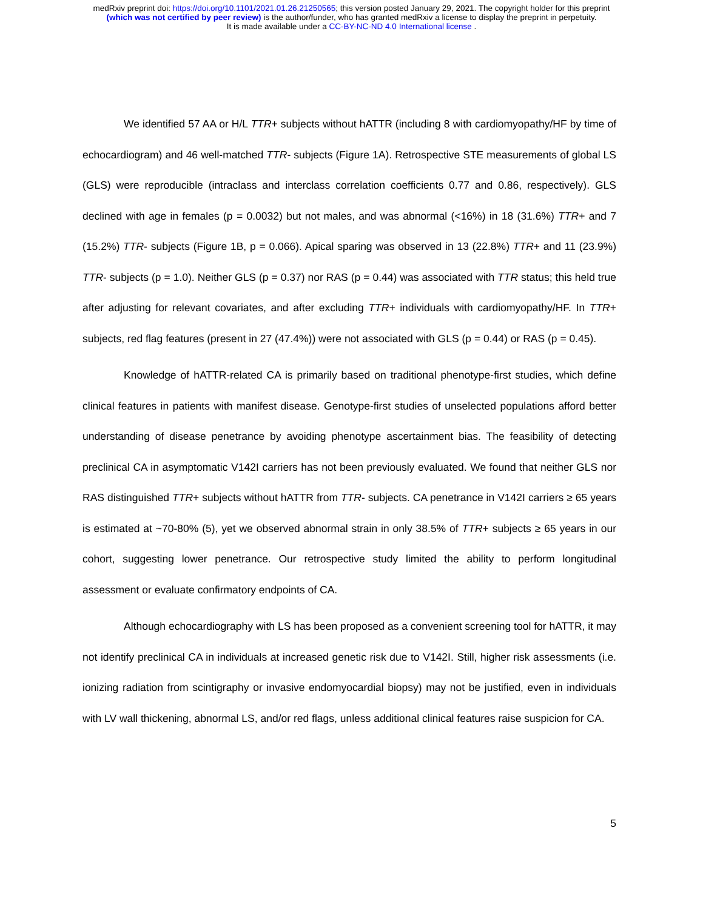medRxiv preprint doi: https://doi.org/10.1101/2021.01.26.21250565; this version posted January 29, 2021. The copyright holder for this preprint
(which was not certified by peer review) is the author/funder, who has granted medRxiv a license to display the preprint in perpetuity.
It is made available under a CC-BY-NC-ND 4.0 International license .
We identified 57 AA or H/L TTR+ subjects without hATTR (including 8 with cardiomyopathy/HF by time of echocardiogram) and 46 well-matched TTR- subjects (Figure 1A). Retrospective STE measurements of global LS (GLS) were reproducible (intraclass and interclass correlation coefficients 0.77 and 0.86, respectively). GLS declined with age in females (p = 0.0032) but not males, and was abnormal (<16%) in 18 (31.6%) TTR+ and 7 (15.2%) TTR- subjects (Figure 1B, p = 0.066). Apical sparing was observed in 13 (22.8%) TTR+ and 11 (23.9%) TTR- subjects (p = 1.0). Neither GLS (p = 0.37) nor RAS (p = 0.44) was associated with TTR status; this held true after adjusting for relevant covariates, and after excluding TTR+ individuals with cardiomyopathy/HF. In TTR+ subjects, red flag features (present in 27 (47.4%)) were not associated with GLS (p = 0.44) or RAS (p = 0.45).
Knowledge of hATTR-related CA is primarily based on traditional phenotype-first studies, which define clinical features in patients with manifest disease. Genotype-first studies of unselected populations afford better understanding of disease penetrance by avoiding phenotype ascertainment bias. The feasibility of detecting preclinical CA in asymptomatic V142I carriers has not been previously evaluated. We found that neither GLS nor RAS distinguished TTR+ subjects without hATTR from TTR- subjects. CA penetrance in V142I carriers ≥ 65 years is estimated at ~70-80% (5), yet we observed abnormal strain in only 38.5% of TTR+ subjects ≥ 65 years in our cohort, suggesting lower penetrance. Our retrospective study limited the ability to perform longitudinal assessment or evaluate confirmatory endpoints of CA.
Although echocardiography with LS has been proposed as a convenient screening tool for hATTR, it may not identify preclinical CA in individuals at increased genetic risk due to V142I. Still, higher risk assessments (i.e. ionizing radiation from scintigraphy or invasive endomyocardial biopsy) may not be justified, even in individuals with LV wall thickening, abnormal LS, and/or red flags, unless additional clinical features raise suspicion for CA.
5